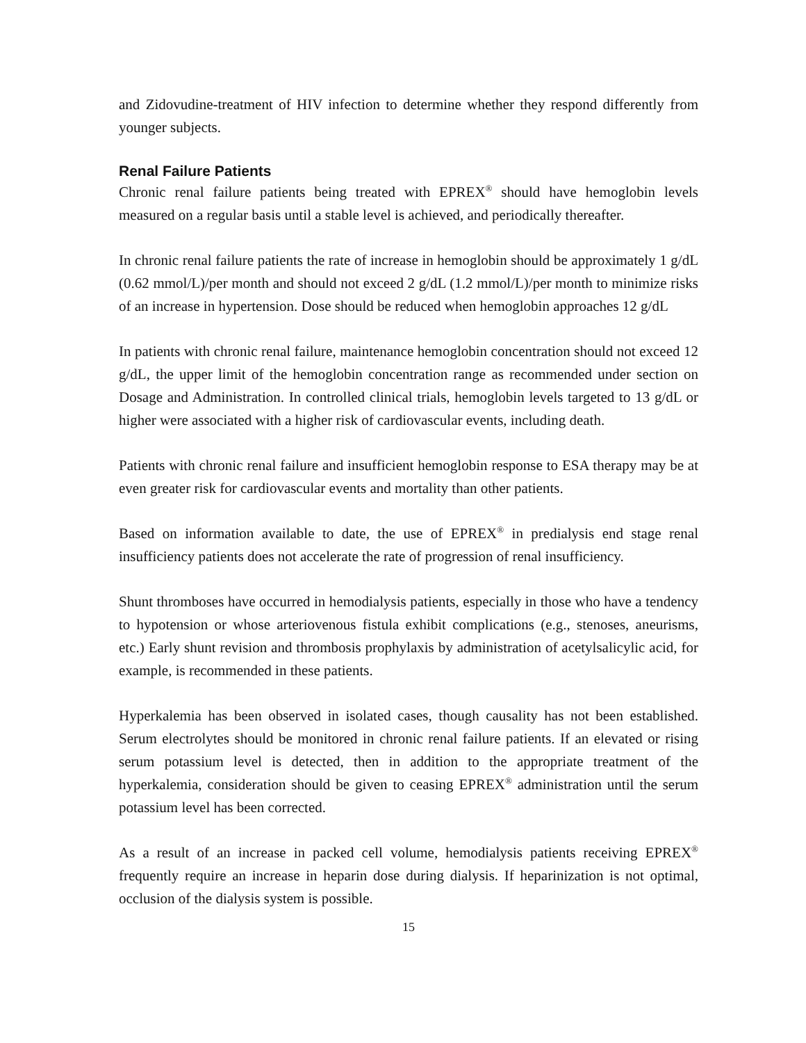and Zidovudine-treatment of HIV infection to determine whether they respond differently from younger subjects.
Renal Failure Patients
Chronic renal failure patients being treated with EPREX<sup>®</sup> should have hemoglobin levels measured on a regular basis until a stable level is achieved, and periodically thereafter.
In chronic renal failure patients the rate of increase in hemoglobin should be approximately 1 g/dL (0.62 mmol/L)/per month and should not exceed 2 g/dL (1.2 mmol/L)/per month to minimize risks of an increase in hypertension. Dose should be reduced when hemoglobin approaches 12 g/dL
In patients with chronic renal failure, maintenance hemoglobin concentration should not exceed 12 g/dL, the upper limit of the hemoglobin concentration range as recommended under section on Dosage and Administration. In controlled clinical trials, hemoglobin levels targeted to 13 g/dL or higher were associated with a higher risk of cardiovascular events, including death.
Patients with chronic renal failure and insufficient hemoglobin response to ESA therapy may be at even greater risk for cardiovascular events and mortality than other patients.
Based on information available to date, the use of EPREX<sup>®</sup> in predialysis end stage renal insufficiency patients does not accelerate the rate of progression of renal insufficiency.
Shunt thromboses have occurred in hemodialysis patients, especially in those who have a tendency to hypotension or whose arteriovenous fistula exhibit complications (e.g., stenoses, aneurisms, etc.) Early shunt revision and thrombosis prophylaxis by administration of acetylsalicylic acid, for example, is recommended in these patients.
Hyperkalemia has been observed in isolated cases, though causality has not been established. Serum electrolytes should be monitored in chronic renal failure patients. If an elevated or rising serum potassium level is detected, then in addition to the appropriate treatment of the hyperkalemia, consideration should be given to ceasing EPREX<sup>®</sup> administration until the serum potassium level has been corrected.
As a result of an increase in packed cell volume, hemodialysis patients receiving EPREX<sup>®</sup> frequently require an increase in heparin dose during dialysis. If heparinization is not optimal, occlusion of the dialysis system is possible.
15